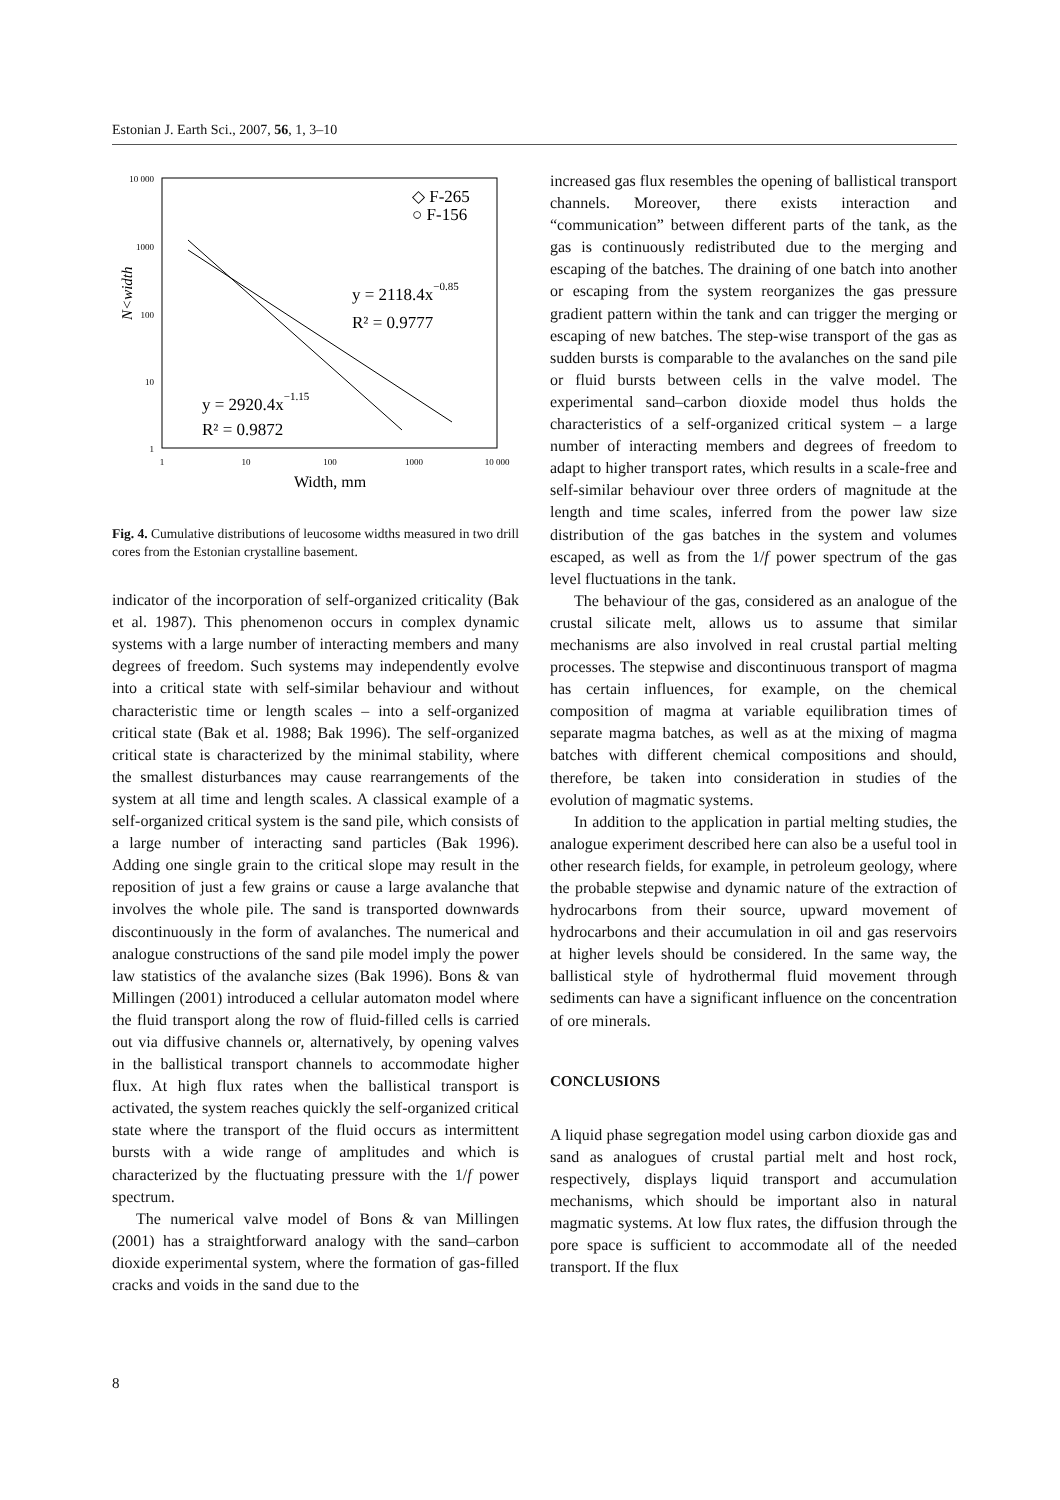Estonian J. Earth Sci., 2007, 56, 1, 3–10
10 000
1000
100
10
1
1
10
100
1000
10 000
Width, mm
N<width
◇ F-265
○ F-156
y = 2118.4x−0.85
R² = 0.9777
y = 2920.4x−1.15
R² = 0.9872
Fig. 4. Cumulative distributions of leucosome widths measured in two drill cores from the Estonian crystalline basement.
indicator of the incorporation of self-organized criticality (Bak et al. 1987). This phenomenon occurs in complex dynamic systems with a large number of interacting members and many degrees of freedom. Such systems may independently evolve into a critical state with self-similar behaviour and without characteristic time or length scales – into a self-organized critical state (Bak et al. 1988; Bak 1996). The self-organized critical state is characterized by the minimal stability, where the smallest disturbances may cause rearrangements of the system at all time and length scales. A classical example of a self-organized critical system is the sand pile, which consists of a large number of interacting sand particles (Bak 1996). Adding one single grain to the critical slope may result in the reposition of just a few grains or cause a large avalanche that involves the whole pile. The sand is transported downwards discontinuously in the form of avalanches. The numerical and analogue constructions of the sand pile model imply the power law statistics of the avalanche sizes (Bak 1996). Bons & van Millingen (2001) introduced a cellular automaton model where the fluid transport along the row of fluid-filled cells is carried out via diffusive channels or, alternatively, by opening valves in the ballistical transport channels to accommodate higher flux. At high flux rates when the ballistical transport is activated, the system reaches quickly the self-organized critical state where the transport of the fluid occurs as intermittent bursts with a wide range of amplitudes and which is characterized by the fluctuating pressure with the 1/f power spectrum.
The numerical valve model of Bons & van Millingen (2001) has a straightforward analogy with the sand–carbon dioxide experimental system, where the formation of gas-filled cracks and voids in the sand due to the
increased gas flux resembles the opening of ballistical transport channels. Moreover, there exists interaction and “communication” between different parts of the tank, as the gas is continuously redistributed due to the merging and escaping of the batches. The draining of one batch into another or escaping from the system reorganizes the gas pressure gradient pattern within the tank and can trigger the merging or escaping of new batches. The step-wise transport of the gas as sudden bursts is comparable to the avalanches on the sand pile or fluid bursts between cells in the valve model. The experimental sand–carbon dioxide model thus holds the characteristics of a self-organized critical system – a large number of interacting members and degrees of freedom to adapt to higher transport rates, which results in a scale-free and self-similar behaviour over three orders of magnitude at the length and time scales, inferred from the power law size distribution of the gas batches in the system and volumes escaped, as well as from the 1/f power spectrum of the gas level fluctuations in the tank.
The behaviour of the gas, considered as an analogue of the crustal silicate melt, allows us to assume that similar mechanisms are also involved in real crustal partial melting processes. The stepwise and discontinuous transport of magma has certain influences, for example, on the chemical composition of magma at variable equilibration times of separate magma batches, as well as at the mixing of magma batches with different chemical compositions and should, therefore, be taken into consideration in studies of the evolution of magmatic systems.
In addition to the application in partial melting studies, the analogue experiment described here can also be a useful tool in other research fields, for example, in petroleum geology, where the probable stepwise and dynamic nature of the extraction of hydrocarbons from their source, upward movement of hydrocarbons and their accumulation in oil and gas reservoirs at higher levels should be considered. In the same way, the ballistical style of hydrothermal fluid movement through sediments can have a significant influence on the concentration of ore minerals.
CONCLUSIONS
A liquid phase segregation model using carbon dioxide gas and sand as analogues of crustal partial melt and host rock, respectively, displays liquid transport and accumulation mechanisms, which should be important also in natural magmatic systems. At low flux rates, the diffusion through the pore space is sufficient to accommodate all of the needed transport. If the flux
8